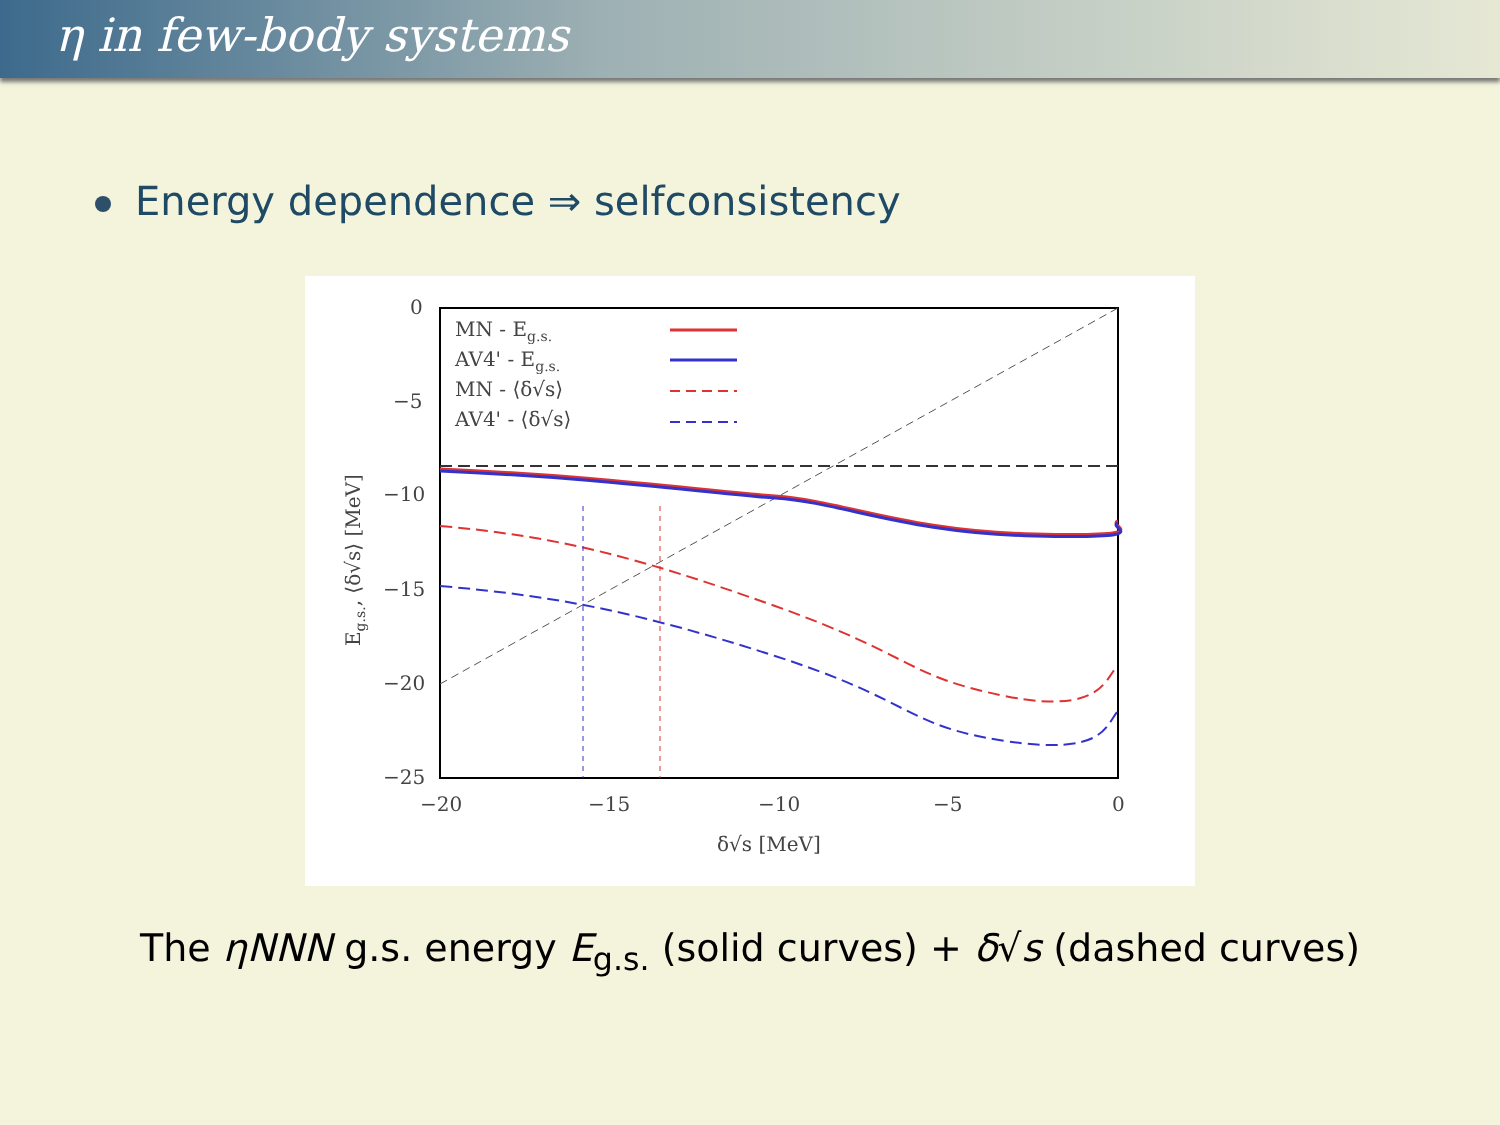η in few-body systems
Energy dependence ⇒ selfconsistency
0
−5
−10
−15
−20
−25
−20
−15
−10
−5
0
δ√s [MeV]
MN - Eg.s.
AV4' - Eg.s.
MN - ⟨δ√s⟩
AV4' - ⟨δ√s⟩
Eg.s., ⟨δ√s⟩ [MeV]
The ηNNN g.s. energy E<sub>g.s.</sub> (solid curves) + δ√s (dashed curves)